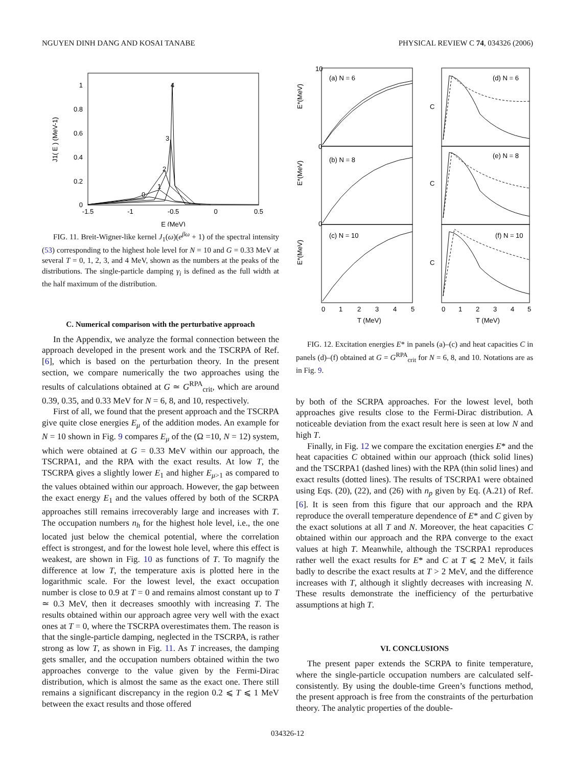NGUYEN DINH DANG AND KOSAI TANABE PHYSICAL REVIEW C 74, 034326 (2006)
J1( E ) (MeV-1)
1
0.8
0.6
0.4
0.2
0
-1.5
-1
-0.5
0
0.5
E (MeV)
4
3
2
1
0
FIG. 11. Breit-Wigner-like kernel J<sub>1</sub>(ω)(e<sup>βω</sup> + 1) of the spectral intensity (53) corresponding to the highest hole level for N = 10 and G = 0.33 MeV at several T = 0, 1, 2, 3, and 4 MeV, shown as the numbers at the peaks of the distributions. The single-particle damping γ<sub>i</sub> is defined as the full width at the half maximum of the distribution.
C. Numerical comparison with the perturbative approach
In the Appendix, we analyze the formal connection between the approach developed in the present work and the TSCRPA of Ref. [6], which is based on the perturbation theory. In the present section, we compare numerically the two approaches using the results of calculations obtained at G ≃ G<sup>RPA</sup><sub>crit</sub>, which are around 0.39, 0.35, and 0.33 MeV for N = 6, 8, and 10, respectively.
First of all, we found that the present approach and the TSCRPA give quite close energies E<sub>μ</sub> of the addition modes. An example for N = 10 shown in Fig. 9 compares E<sub>μ</sub> of the (Ω =10, N = 12) system, which were obtained at G = 0.33 MeV within our approach, the TSCRPA1, and the RPA with the exact results. At low T, the TSCRPA gives a slightly lower E<sub>1</sub> and higher E<sub>μ>1</sub> as compared to the values obtained within our approach. However, the gap between the exact energy E<sub>1</sub> and the values offered by both of the SCRPA approaches still remains irrecoverably large and increases with T. The occupation numbers n<sub>h</sub> for the highest hole level, i.e., the one located just below the chemical potential, where the correlation effect is strongest, and for the lowest hole level, where this effect is weakest, are shown in Fig. 10 as functions of T. To magnify the difference at low T, the temperature axis is plotted here in the logarithmic scale. For the lowest level, the exact occupation number is close to 0.9 at T = 0 and remains almost constant up to T ≃ 0.3 MeV, then it decreases smoothly with increasing T. The results obtained within our approach agree very well with the exact ones at T = 0, where the TSCRPA overestimates them. The reason is that the single-particle damping, neglected in the TSCRPA, is rather strong as low T, as shown in Fig. 11. As T increases, the damping gets smaller, and the occupation numbers obtained within the two approaches converge to the value given by the Fermi-Dirac distribution, which is almost the same as the exact one. There still remains a significant discrepancy in the region 0.2 ⩽ T ⩽ 1 MeV between the exact results and those offered
(a) N = 6
(b) N = 8
(c) N = 10
(d) N = 6
(e) N = 8
(f) N = 10
E*(MeV)
E*(MeV)
E*(MeV)
C
C
C
10
0
0
0
1
2
3
4
5
0
1
2
3
4
5
T (MeV)
T (MeV)
FIG. 12. Excitation energies E* in panels (a)–(c) and heat capacities C in panels (d)–(f) obtained at G = G<sup>RPA</sup><sub>crit</sub> for N = 6, 8, and 10. Notations are as in Fig. 9.
by both of the SCRPA approaches. For the lowest level, both approaches give results close to the Fermi-Dirac distribution. A noticeable deviation from the exact result here is seen at low N and high T.
Finally, in Fig. 12 we compare the excitation energies E* and the heat capacities C obtained within our approach (thick solid lines) and the TSCRPA1 (dashed lines) with the RPA (thin solid lines) and exact results (dotted lines). The results of TSCRPA1 were obtained using Eqs. (20), (22), and (26) with n<sub>p</sub> given by Eq. (A.21) of Ref. [6]. It is seen from this figure that our approach and the RPA reproduce the overall temperature dependence of E* and C given by the exact solutions at all T and N. Moreover, the heat capacities C obtained within our approach and the RPA converge to the exact values at high T. Meanwhile, although the TSCRPA1 reproduces rather well the exact results for E* and C at T ⩽ 2 MeV, it fails badly to describe the exact results at T > 2 MeV, and the difference increases with T, although it slightly decreases with increasing N. These results demonstrate the inefficiency of the perturbative assumptions at high T.
VI. CONCLUSIONS
The present paper extends the SCRPA to finite temperature, where the single-particle occupation numbers are calculated self-consistently. By using the double-time Green’s functions method, the present approach is free from the constraints of the perturbation theory. The analytic properties of the double-
034326-12